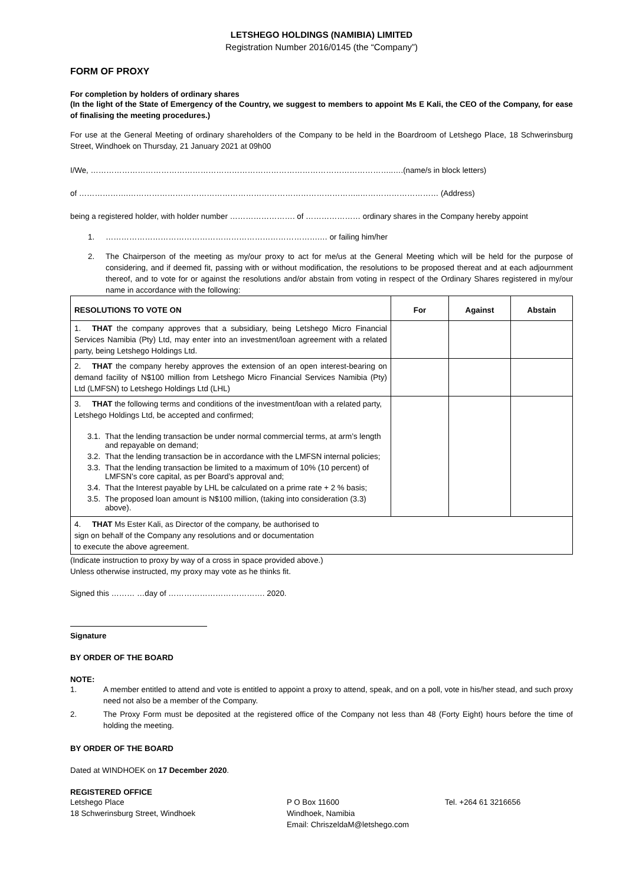LETSHEGO HOLDINGS (NAMIBIA) LIMITED
Registration Number 2016/0145 (the “Company”)
FORM OF PROXY
For completion by holders of ordinary shares
(In the light of the State of Emergency of the Country, we suggest to members to appoint Ms E Kali, the CEO of the Company, for ease of finalising the meeting procedures.)
For use at the General Meeting of ordinary shareholders of the Company to be held in the Boardroom of Letshego Place, 18 Schwerinsburg Street, Windhoek on Thursday, 21 January 2021 at 09h00
I/We, ……………………………………………………………………………………………………..….(name/s in block letters)
of ……………….……………………………………………………………………………..………………………… (Address)
being a registered holder, with holder number ……………………. of ………………… ordinary shares in the Company hereby appoint
1. ……………………………………………………………………….… or failing him/her
2. The Chairperson of the meeting as my/our proxy to act for me/us at the General Meeting which will be held for the purpose of considering, and if deemed fit, passing with or without modification, the resolutions to be proposed thereat and at each adjournment thereof, and to vote for or against the resolutions and/or abstain from voting in respect of the Ordinary Shares registered in my/our name in accordance with the following:
| RESOLUTIONS TO VOTE ON | For | Against | Abstain |
| --- | --- | --- | --- |
| 1. THAT the company approves that a subsidiary, being Letshego Micro Financial Services Namibia (Pty) Ltd, may enter into an investment/loan agreement with a related party, being Letshego Holdings Ltd. | | | |
| 2. THAT the company hereby approves the extension of an open interest-bearing on demand facility of N$100 million from Letshego Micro Financial Services Namibia (Pty) Ltd (LMFSN) to Letshego Holdings Ltd (LHL) | | | |
| 3. THAT the following terms and conditions of the investment/loan with a related party, Letshego Holdings Ltd, be accepted and confirmed; 3.1. That the lending transaction be under normal commercial terms, at arm’s length and repayable on demand; 3.2. That the lending transaction be in accordance with the LMFSN internal policies; 3.3. That the lending transaction be limited to a maximum of 10% (10 percent) of LMFSN’s core capital, as per Board’s approval and; 3.4. That the Interest payable by LHL be calculated on a prime rate + 2 % basis; 3.5. The proposed loan amount is N$100 million, (taking into consideration (3.3) above). | | | |
| 4. THAT Ms Ester Kali, as Director of the company, be authorised to sign on behalf of the Company any resolutions and or documentation to execute the above agreement. | | | |
(Indicate instruction to proxy by way of a cross in space provided above.)
Unless otherwise instructed, my proxy may vote as he thinks fit.
Signed this ……… …day of ………………………………. 2020.
Signature
BY ORDER OF THE BOARD
NOTE:
1. A member entitled to attend and vote is entitled to appoint a proxy to attend, speak, and on a poll, vote in his/her stead, and such proxy need not also be a member of the Company.
2. The Proxy Form must be deposited at the registered office of the Company not less than 48 (Forty Eight) hours before the time of holding the meeting.
BY ORDER OF THE BOARD
Dated at WINDHOEK on 17 December 2020.
REGISTERED OFFICE
Letshego Place
18 Schwerinsburg Street, Windhoek
P O Box 11600
Windhoek, Namibia
Email: ChriszeldaM@letshego.com
Tel. +264 61 3216656